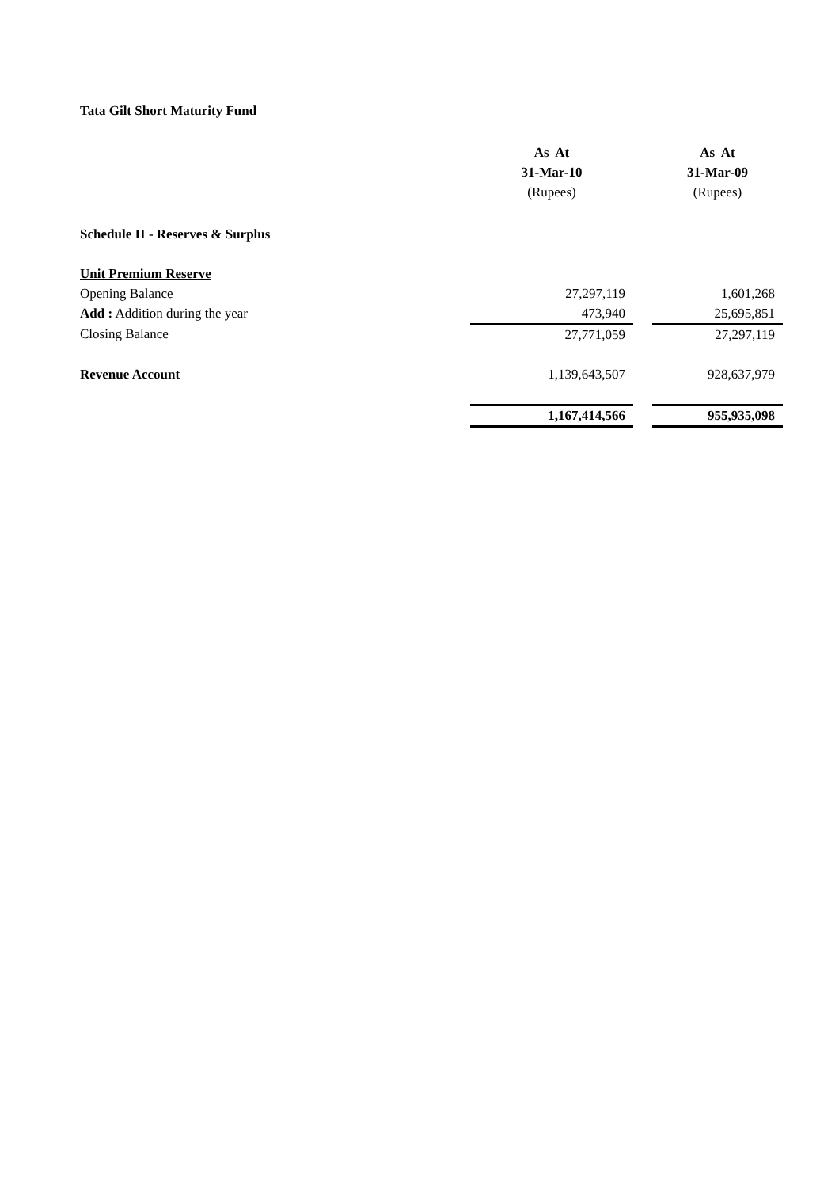Tata Gilt Short Maturity Fund
| | As At | | As At |
| --- | --- | --- | --- |
| | 31-Mar-10 | | 31-Mar-09 |
| | (Rupees) | | (Rupees) |
| Schedule II - Reserves & Surplus | | | |
| Unit Premium Reserve | | | |
| Opening Balance | 27,297,119 | | 1,601,268 |
| Add : Addition during the year | 473,940 | | 25,695,851 |
| Closing Balance | 27,771,059 | | 27,297,119 |
| Revenue Account | 1,139,643,507 | | 928,637,979 |
| | 1,167,414,566 | | 955,935,098 |